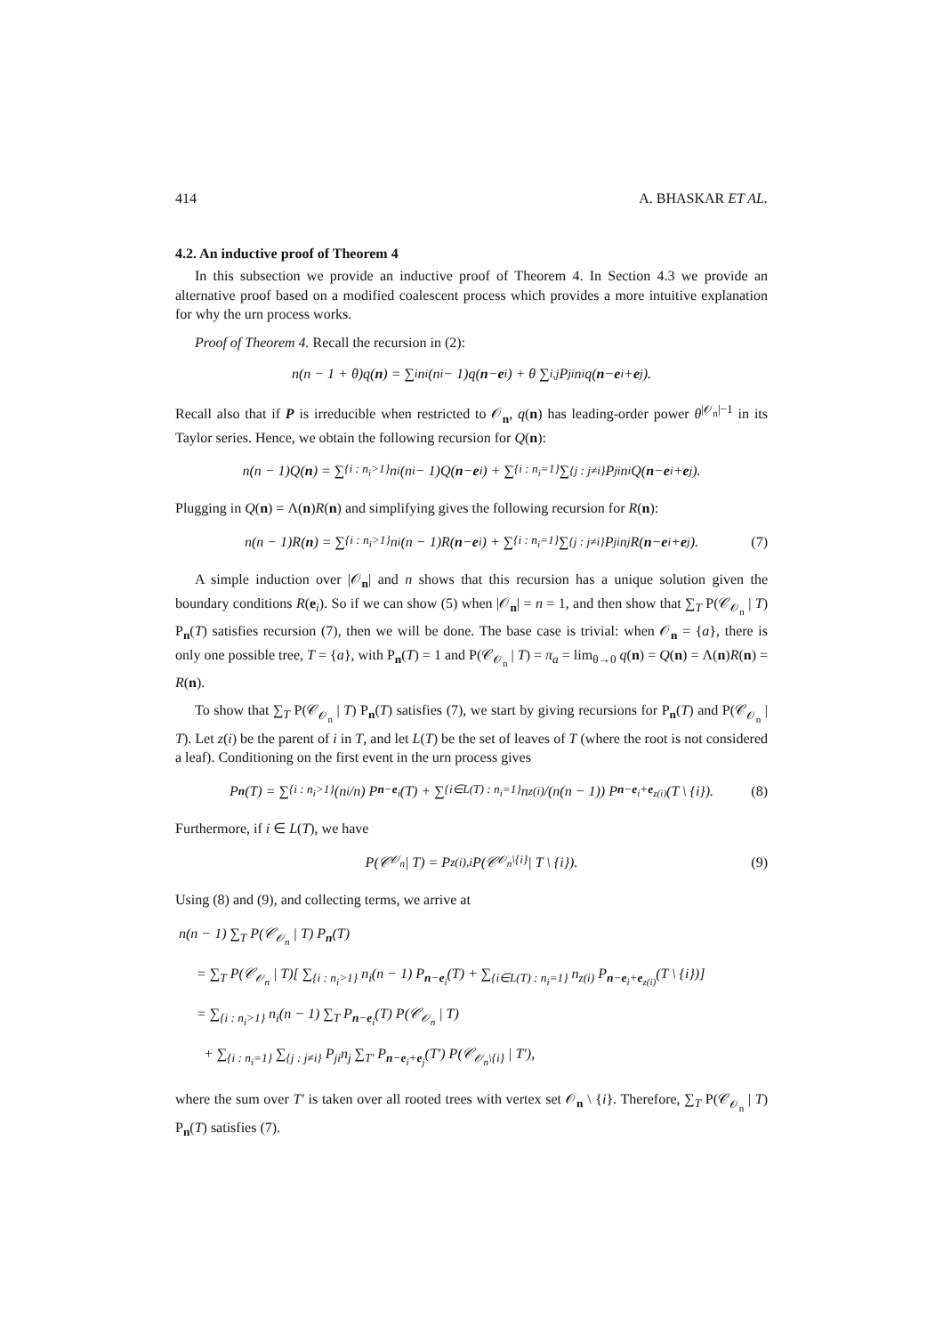414 A. BHASKAR ET AL.
4.2. An inductive proof of Theorem 4
In this subsection we provide an inductive proof of Theorem 4. In Section 4.3 we provide an alternative proof based on a modified coalescent process which provides a more intuitive explanation for why the urn process works.
Proof of Theorem 4. Recall the recursion in (2):
n(n − 1 + θ)q(n) = ∑<sub>i</sub> n<sub>i</sub>(n<sub>i</sub> − 1)q(n − e<sub>i</sub>) + θ ∑<sub>i,j</sub> P<sub>ji</sub>n<sub>i</sub>q(n − e<sub>i</sub> + e<sub>j</sub>).
Recall also that if P is irreducible when restricted to 𝒪<sub>n</sub>, q(n) has leading-order power θ<sup>|𝒪<sub>n</sub>|−1</sup> in its Taylor series. Hence, we obtain the following recursion for Q(n):
n(n − 1)Q(n) = ∑<sub>{i : n<sub>i</sub>>1}</sub> n<sub>i</sub>(n<sub>i</sub> − 1)Q(n − e<sub>i</sub>) + ∑<sub>{i : n<sub>i</sub>=1}</sub> ∑<sub>{j : j≠i}</sub> P<sub>ji</sub>n<sub>i</sub>Q(n − e<sub>i</sub> + e<sub>j</sub>).
Plugging in Q(n) = Λ(n)R(n) and simplifying gives the following recursion for R(n):
n(n − 1)R(n) = ∑<sub>{i : n<sub>i</sub>>1}</sub> n<sub>i</sub>(n − 1)R(n − e<sub>i</sub>) + ∑<sub>{i : n<sub>i</sub>=1}</sub> ∑<sub>{j : j≠i}</sub> P<sub>ji</sub>n<sub>j</sub>R(n − e<sub>i</sub> + e<sub>j</sub>). (7)
A simple induction over |𝒪<sub>n</sub>| and n shows that this recursion has a unique solution given the boundary conditions R(e<sub>i</sub>). So if we can show (5) when |𝒪<sub>n</sub>| = n = 1, and then show that ∑<sub>T</sub> P(𝒞<sub>𝒪<sub>n</sub></sub> | T) P<sub>n</sub>(T) satisfies recursion (7), then we will be done. The base case is trivial: when 𝒪<sub>n</sub> = {a}, there is only one possible tree, T = {a}, with P<sub>n</sub>(T) = 1 and P(𝒞<sub>𝒪<sub>n</sub></sub> | T) = π<sub>a</sub> = lim<sub>θ→0</sub> q(n) = Q(n) = Λ(n)R(n) = R(n).
To show that ∑<sub>T</sub> P(𝒞<sub>𝒪<sub>n</sub></sub> | T) P<sub>n</sub>(T) satisfies (7), we start by giving recursions for P<sub>n</sub>(T) and P(𝒞<sub>𝒪<sub>n</sub></sub> | T). Let z(i) be the parent of i in T, and let L(T) be the set of leaves of T (where the root is not considered a leaf). Conditioning on the first event in the urn process gives
P<sub>n</sub> (T) = ∑<sub>{i : n<sub>i</sub>>1}</sub> (n<sub>i</sub>/n) P<sub>n−e<sub>i</sub></sub>(T) + ∑<sub>{i∈L(T) : n<sub>i</sub>=1}</sub> n<sub>z(i)</sub>/(n(n − 1)) P<sub>n−e<sub>i</sub>+e<sub>z(i)</sub></sub>(T \ {i}). (8)
Furthermore, if i ∈ L(T), we have
P(𝒞<sub>𝒪<sub>n</sub></sub> | T) = P<sub>z(i),i</sub> P(𝒞<sub>𝒪<sub>n</sub>\{i}</sub> | T \ {i}). (9)
Using (8) and (9), and collecting terms, we arrive at
n(n − 1) ∑<sub>T</sub> P(𝒞<sub>𝒪<sub>n</sub></sub> | T) P<sub>n</sub>(T)
= ∑<sub>T</sub> P(𝒞<sub>𝒪<sub>n</sub></sub> | T)[ ∑<sub>{i : n<sub>i</sub>>1}</sub> n<sub>i</sub>(n − 1) P<sub>n−e<sub>i</sub></sub>(T) + ∑<sub>{i∈L(T) : n<sub>i</sub>=1}</sub> n<sub>z(i)</sub> P<sub>n−e<sub>i</sub>+e<sub>z(i)</sub></sub>(T \ {i})]
= ∑<sub>{i : n<sub>i</sub>>1}</sub> n<sub>i</sub>(n − 1) ∑<sub>T</sub> P<sub>n−e<sub>i</sub></sub>(T) P(𝒞<sub>𝒪<sub>n</sub></sub> | T)
+ ∑<sub>{i : n<sub>i</sub>=1}</sub> ∑<sub>{j : j≠i}</sub> P<sub>ji</sub>n<sub>j</sub> ∑<sub>T′</sub> P<sub>n−e<sub>i</sub>+e<sub>j</sub></sub>(T′) P(𝒞<sub>𝒪<sub>n</sub>\{i}</sub> | T′),
where the sum over T′ is taken over all rooted trees with vertex set 𝒪<sub>n</sub> \ {i}. Therefore, ∑<sub>T</sub> P(𝒞<sub>𝒪<sub>n</sub></sub> | T) P<sub>n</sub>(T) satisfies (7).